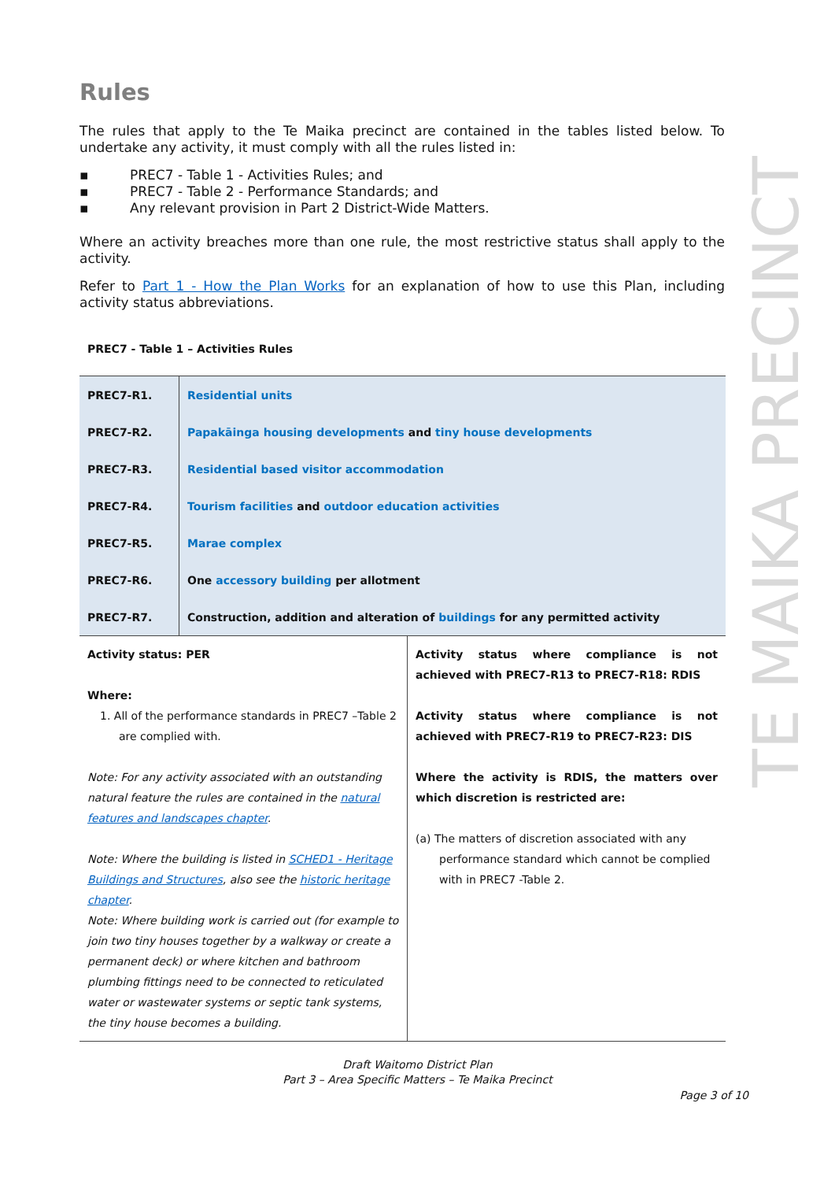TE MAIKA PRECINCT
Rules
The rules that apply to the Te Maika precinct are contained in the tables listed below. To undertake any activity, it must comply with all the rules listed in:
▪ PREC7 - Table 1 - Activities Rules; and
▪ PREC7 - Table 2 - Performance Standards; and
▪ Any relevant provision in Part 2 District-Wide Matters.
Where an activity breaches more than one rule, the most restrictive status shall apply to the activity.
Refer to Part 1 - How the Plan Works for an explanation of how to use this Plan, including activity status abbreviations.
PREC7 - Table 1 – Activities Rules
| PREC7-R1. | Residential units |
| PREC7-R2. | Papakāinga housing developments and tiny house developments |
| PREC7-R3. | Residential based visitor accommodation |
| PREC7-R4. | Tourism facilities and outdoor education activities |
| PREC7-R5. | Marae complex |
| PREC7-R6. | One accessory building per allotment |
| PREC7-R7. | Construction, addition and alteration of buildings for any permitted activity |
| Activity status: PER Where: 1. All of the performance standards in PREC7 –Table 2 are complied with. Note: For any activity associated with an outstanding natural feature the rules are contained in the natural features and landscapes chapter . Note: Where the building is listed in SCHED1 - Heritage Buildings and Structures , also see the historic heritage chapter . Note: Where building work is carried out (for example to join two tiny houses together by a walkway or create a permanent deck) or where kitchen and bathroom plumbing fittings need to be connected to reticulated water or wastewater systems or septic tank systems, the tiny house becomes a building. | Activity status where compliance is not achieved with PREC7-R13 to PREC7-R18: RDIS Activity status where compliance is not achieved with PREC7-R19 to PREC7-R23: DIS Where the activity is RDIS, the matters over which discretion is restricted are: (a) The matters of discretion associated with any performance standard which cannot be complied with in PREC7 -Table 2. |
Draft Waitomo District Plan
Part 3 – Area Specific Matters – Te Maika Precinct
Page 3 of 10